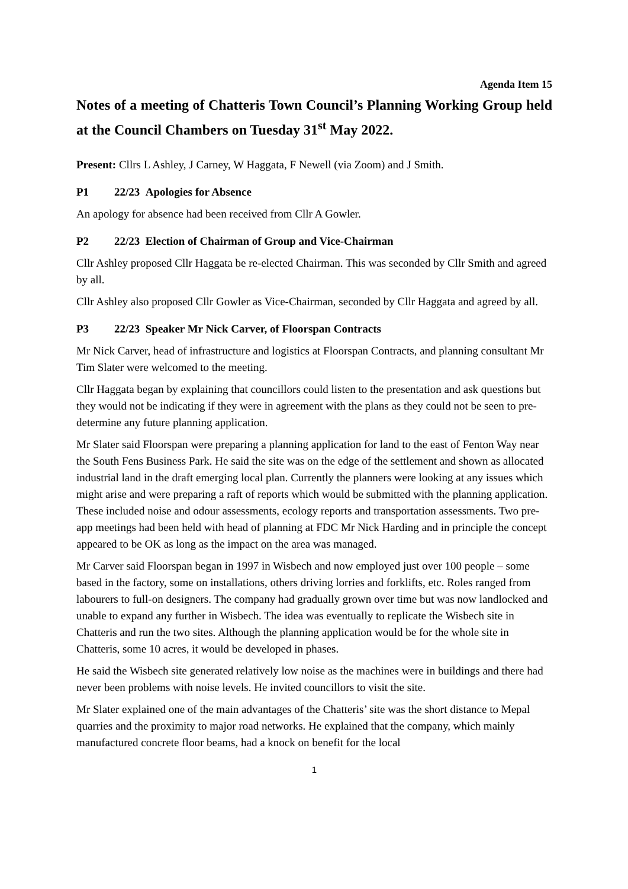Agenda Item 15
Notes of a meeting of Chatteris Town Council’s Planning Working Group held at the Council Chambers on Tuesday 31<sup>st</sup> May 2022.
Present: Cllrs L Ashley, J Carney, W Haggata, F Newell (via Zoom) and J Smith.
P1 22/23 Apologies for Absence
An apology for absence had been received from Cllr A Gowler.
P2 22/23 Election of Chairman of Group and Vice-Chairman
Cllr Ashley proposed Cllr Haggata be re-elected Chairman. This was seconded by Cllr Smith and agreed by all.
Cllr Ashley also proposed Cllr Gowler as Vice-Chairman, seconded by Cllr Haggata and agreed by all.
P3 22/23 Speaker Mr Nick Carver, of Floorspan Contracts
Mr Nick Carver, head of infrastructure and logistics at Floorspan Contracts, and planning consultant Mr Tim Slater were welcomed to the meeting.
Cllr Haggata began by explaining that councillors could listen to the presentation and ask questions but they would not be indicating if they were in agreement with the plans as they could not be seen to pre-determine any future planning application.
Mr Slater said Floorspan were preparing a planning application for land to the east of Fenton Way near the South Fens Business Park. He said the site was on the edge of the settlement and shown as allocated industrial land in the draft emerging local plan. Currently the planners were looking at any issues which might arise and were preparing a raft of reports which would be submitted with the planning application. These included noise and odour assessments, ecology reports and transportation assessments. Two pre-app meetings had been held with head of planning at FDC Mr Nick Harding and in principle the concept appeared to be OK as long as the impact on the area was managed.
Mr Carver said Floorspan began in 1997 in Wisbech and now employed just over 100 people – some based in the factory, some on installations, others driving lorries and forklifts, etc. Roles ranged from labourers to full-on designers. The company had gradually grown over time but was now landlocked and unable to expand any further in Wisbech. The idea was eventually to replicate the Wisbech site in Chatteris and run the two sites. Although the planning application would be for the whole site in Chatteris, some 10 acres, it would be developed in phases.
He said the Wisbech site generated relatively low noise as the machines were in buildings and there had never been problems with noise levels. He invited councillors to visit the site.
Mr Slater explained one of the main advantages of the Chatteris’ site was the short distance to Mepal quarries and the proximity to major road networks. He explained that the company, which mainly manufactured concrete floor beams, had a knock on benefit for the local
1